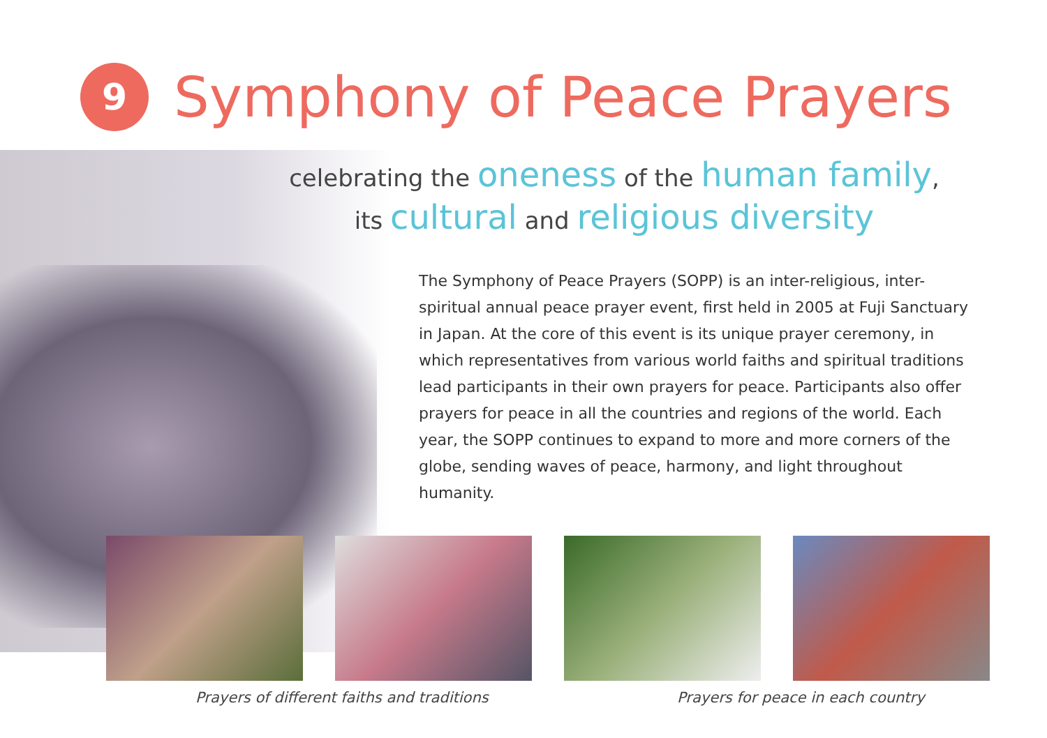9 Symphony of Peace Prayers
celebrating the oneness of the human family,
its cultural and religious diversity
The Symphony of Peace Prayers (SOPP) is an inter-religious, inter-spiritual annual peace prayer event, first held in 2005 at Fuji Sanctuary in Japan. At the core of this event is its unique prayer ceremony, in which representatives from various world faiths and spiritual traditions lead participants in their own prayers for peace. Participants also offer prayers for peace in all the countries and regions of the world. Each year, the SOPP continues to expand to more and more corners of the globe, sending waves of peace, harmony, and light throughout humanity.
Prayers of different faiths and traditions
Prayers for peace in each country